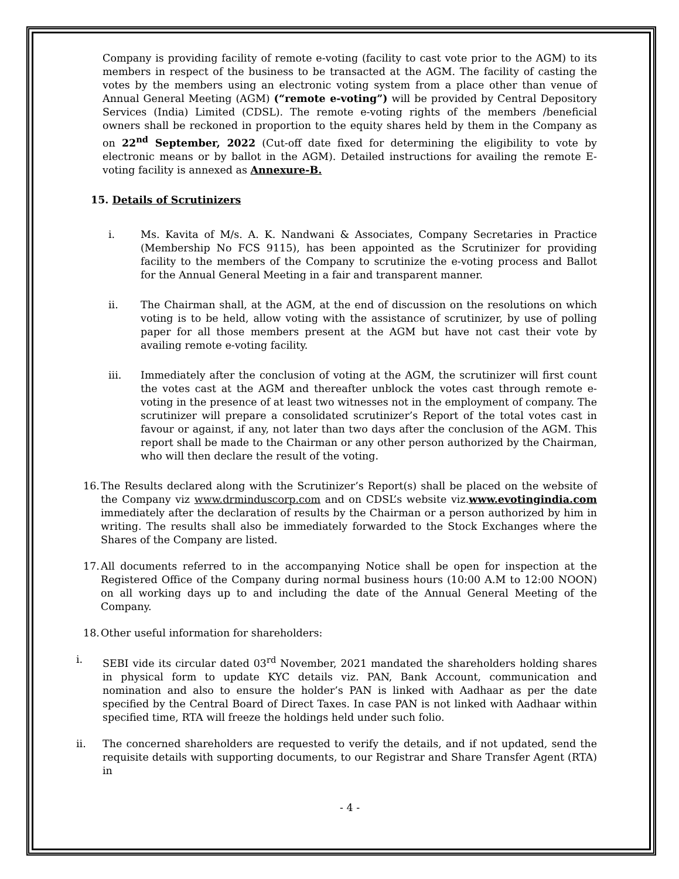Company is providing facility of remote e-voting (facility to cast vote prior to the AGM) to its members in respect of the business to be transacted at the AGM. The facility of casting the votes by the members using an electronic voting system from a place other than venue of Annual General Meeting (AGM) (“remote e-voting”) will be provided by Central Depository Services (India) Limited (CDSL). The remote e-voting rights of the members /beneficial owners shall be reckoned in proportion to the equity shares held by them in the Company as on 22<sup>nd</sup> September, 2022 (Cut-off date fixed for determining the eligibility to vote by electronic means or by ballot in the AGM). Detailed instructions for availing the remote E-voting facility is annexed as Annexure-B.
15. Details of Scrutinizers
i. Ms. Kavita of M/s. A. K. Nandwani & Associates, Company Secretaries in Practice (Membership No FCS 9115), has been appointed as the Scrutinizer for providing facility to the members of the Company to scrutinize the e-voting process and Ballot for the Annual General Meeting in a fair and transparent manner.
ii. The Chairman shall, at the AGM, at the end of discussion on the resolutions on which voting is to be held, allow voting with the assistance of scrutinizer, by use of polling paper for all those members present at the AGM but have not cast their vote by availing remote e-voting facility.
iii. Immediately after the conclusion of voting at the AGM, the scrutinizer will first count the votes cast at the AGM and thereafter unblock the votes cast through remote e-voting in the presence of at least two witnesses not in the employment of company. The scrutinizer will prepare a consolidated scrutinizer’s Report of the total votes cast in favour or against, if any, not later than two days after the conclusion of the AGM. This report shall be made to the Chairman or any other person authorized by the Chairman, who will then declare the result of the voting.
16.
The Results declared along with the Scrutinizer’s Report(s) shall be placed on the website of the Company viz www.drminduscorp.com and on CDSL’s website viz.www.evotingindia.com immediately after the declaration of results by the Chairman or a person authorized by him in writing. The results shall also be immediately forwarded to the Stock Exchanges where the Shares of the Company are listed.
17.
All documents referred to in the accompanying Notice shall be open for inspection at the Registered Office of the Company during normal business hours (10:00 A.M to 12:00 NOON) on all working days up to and including the date of the Annual General Meeting of the Company.
18.
Other useful information for shareholders:
i. SEBI vide its circular dated 03<sup>rd</sup> November, 2021 mandated the shareholders holding shares in physical form to update KYC details viz. PAN, Bank Account, communication and nomination and also to ensure the holder’s PAN is linked with Aadhaar as per the date specified by the Central Board of Direct Taxes. In case PAN is not linked with Aadhaar within specified time, RTA will freeze the holdings held under such folio.
ii. The concerned shareholders are requested to verify the details, and if not updated, send the requisite details with supporting documents, to our Registrar and Share Transfer Agent (RTA) in
- 4 -